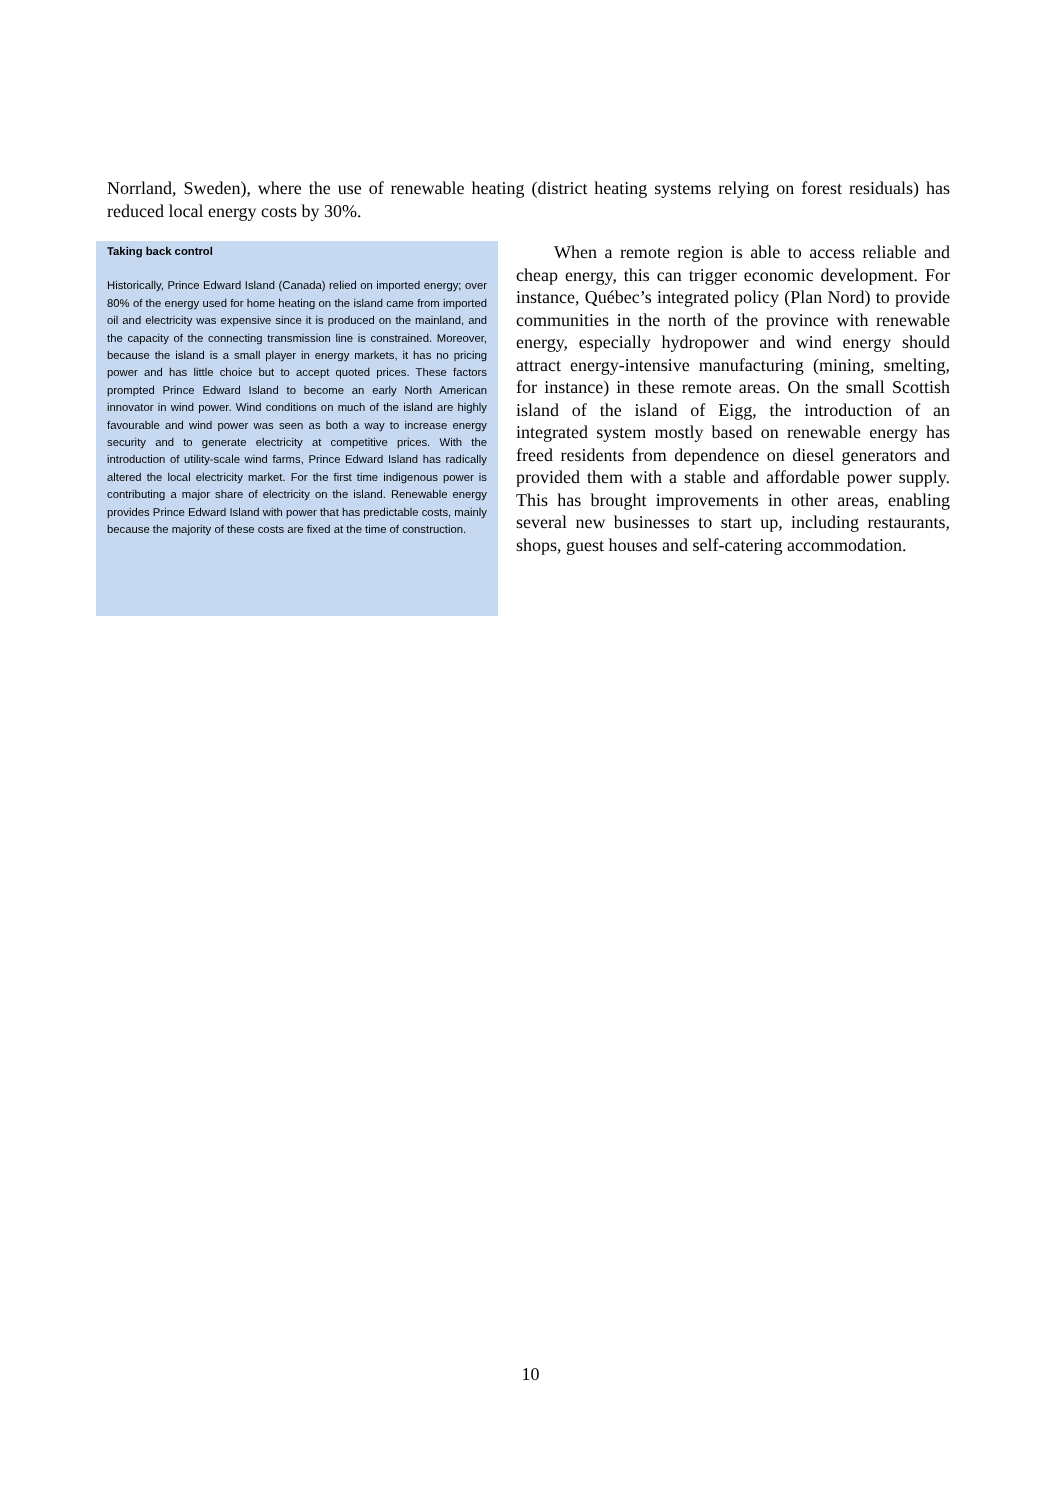Norrland, Sweden), where the use of renewable heating (district heating systems relying on forest residuals) has reduced local energy costs by 30%.
Taking back control
Historically, Prince Edward Island (Canada) relied on imported energy; over 80% of the energy used for home heating on the island came from imported oil and electricity was expensive since it is produced on the mainland, and the capacity of the connecting transmission line is constrained. Moreover, because the island is a small player in energy markets, it has no pricing power and has little choice but to accept quoted prices. These factors prompted Prince Edward Island to become an early North American innovator in wind power. Wind conditions on much of the island are highly favourable and wind power was seen as both a way to increase energy security and to generate electricity at competitive prices. With the introduction of utility-scale wind farms, Prince Edward Island has radically altered the local electricity market. For the first time indigenous power is contributing a major share of electricity on the island. Renewable energy provides Prince Edward Island with power that has predictable costs, mainly because the majority of these costs are fixed at the time of construction.
When a remote region is able to access reliable and cheap energy, this can trigger economic development. For instance, Québec’s integrated policy (Plan Nord) to provide communities in the north of the province with renewable energy, especially hydropower and wind energy should attract energy-intensive manufacturing (mining, smelting, for instance) in these remote areas. On the small Scottish island of the island of Eigg, the introduction of an integrated system mostly based on renewable energy has freed residents from dependence on diesel generators and provided them with a stable and affordable power supply. This has brought improvements in other areas, enabling several new businesses to start up, including restaurants, shops, guest houses and self-catering accommodation.
10